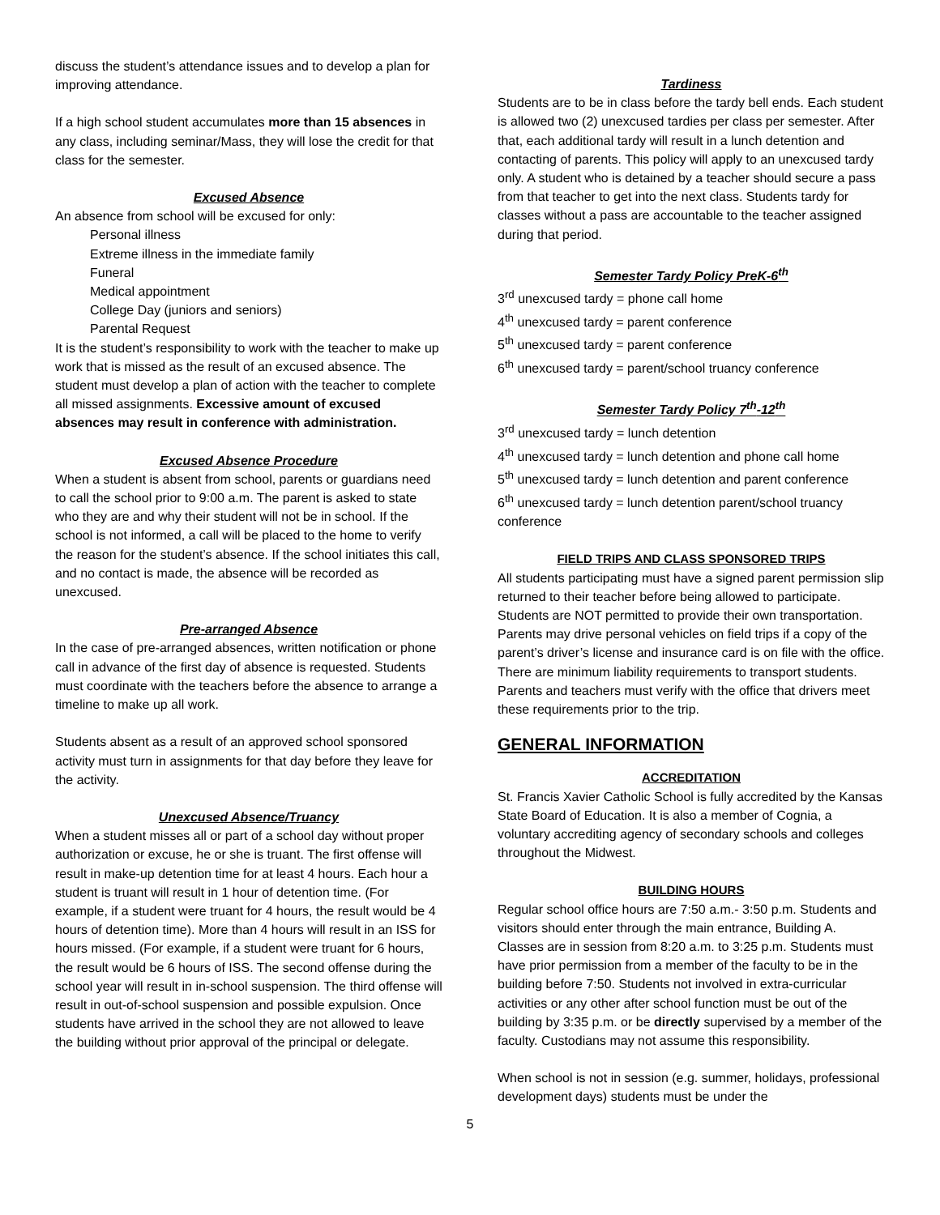discuss the student’s attendance issues and to develop a plan for improving attendance.
If a high school student accumulates more than 15 absences in any class, including seminar/Mass, they will lose the credit for that class for the semester.
Excused Absence
An absence from school will be excused for only:
Personal illness
Extreme illness in the immediate family
Funeral
Medical appointment
College Day (juniors and seniors)
Parental Request
It is the student’s responsibility to work with the teacher to make up work that is missed as the result of an excused absence. The student must develop a plan of action with the teacher to complete all missed assignments. Excessive amount of excused absences may result in conference with administration.
Excused Absence Procedure
When a student is absent from school, parents or guardians need to call the school prior to 9:00 a.m. The parent is asked to state who they are and why their student will not be in school. If the school is not informed, a call will be placed to the home to verify the reason for the student’s absence. If the school initiates this call, and no contact is made, the absence will be recorded as unexcused.
Pre-arranged Absence
In the case of pre-arranged absences, written notification or phone call in advance of the first day of absence is requested. Students must coordinate with the teachers before the absence to arrange a timeline to make up all work.
Students absent as a result of an approved school sponsored activity must turn in assignments for that day before they leave for the activity.
Unexcused Absence/Truancy
When a student misses all or part of a school day without proper authorization or excuse, he or she is truant. The first offense will result in make-up detention time for at least 4 hours. Each hour a student is truant will result in 1 hour of detention time. (For example, if a student were truant for 4 hours, the result would be 4 hours of detention time). More than 4 hours will result in an ISS for hours missed. (For example, if a student were truant for 6 hours, the result would be 6 hours of ISS. The second offense during the school year will result in in-school suspension. The third offense will result in out-of-school suspension and possible expulsion. Once students have arrived in the school they are not allowed to leave the building without prior approval of the principal or delegate.
Tardiness
Students are to be in class before the tardy bell ends. Each student is allowed two (2) unexcused tardies per class per semester. After that, each additional tardy will result in a lunch detention and contacting of parents. This policy will apply to an unexcused tardy only. A student who is detained by a teacher should secure a pass from that teacher to get into the next class. Students tardy for classes without a pass are accountable to the teacher assigned during that period.
Semester Tardy Policy PreK-6<sup>th</sup>
3<sup>rd</sup> unexcused tardy = phone call home
4<sup>th</sup> unexcused tardy = parent conference
5<sup>th</sup> unexcused tardy = parent conference
6<sup>th</sup> unexcused tardy = parent/school truancy conference
Semester Tardy Policy 7<sup>th</sup>-12<sup>th</sup>
3<sup>rd</sup> unexcused tardy = lunch detention
4<sup>th</sup> unexcused tardy = lunch detention and phone call home
5<sup>th</sup> unexcused tardy = lunch detention and parent conference
6<sup>th</sup> unexcused tardy = lunch detention parent/school truancy conference
FIELD TRIPS AND CLASS SPONSORED TRIPS
All students participating must have a signed parent permission slip returned to their teacher before being allowed to participate. Students are NOT permitted to provide their own transportation. Parents may drive personal vehicles on field trips if a copy of the parent’s driver’s license and insurance card is on file with the office. There are minimum liability requirements to transport students. Parents and teachers must verify with the office that drivers meet these requirements prior to the trip.
GENERAL INFORMATION
ACCREDITATION
St. Francis Xavier Catholic School is fully accredited by the Kansas State Board of Education. It is also a member of Cognia, a voluntary accrediting agency of secondary schools and colleges throughout the Midwest.
BUILDING HOURS
Regular school office hours are 7:50 a.m.- 3:50 p.m. Students and visitors should enter through the main entrance, Building A. Classes are in session from 8:20 a.m. to 3:25 p.m. Students must have prior permission from a member of the faculty to be in the building before 7:50. Students not involved in extra-curricular activities or any other after school function must be out of the building by 3:35 p.m. or be directly supervised by a member of the faculty. Custodians may not assume this responsibility.
When school is not in session (e.g. summer, holidays, professional development days) students must be under the
5